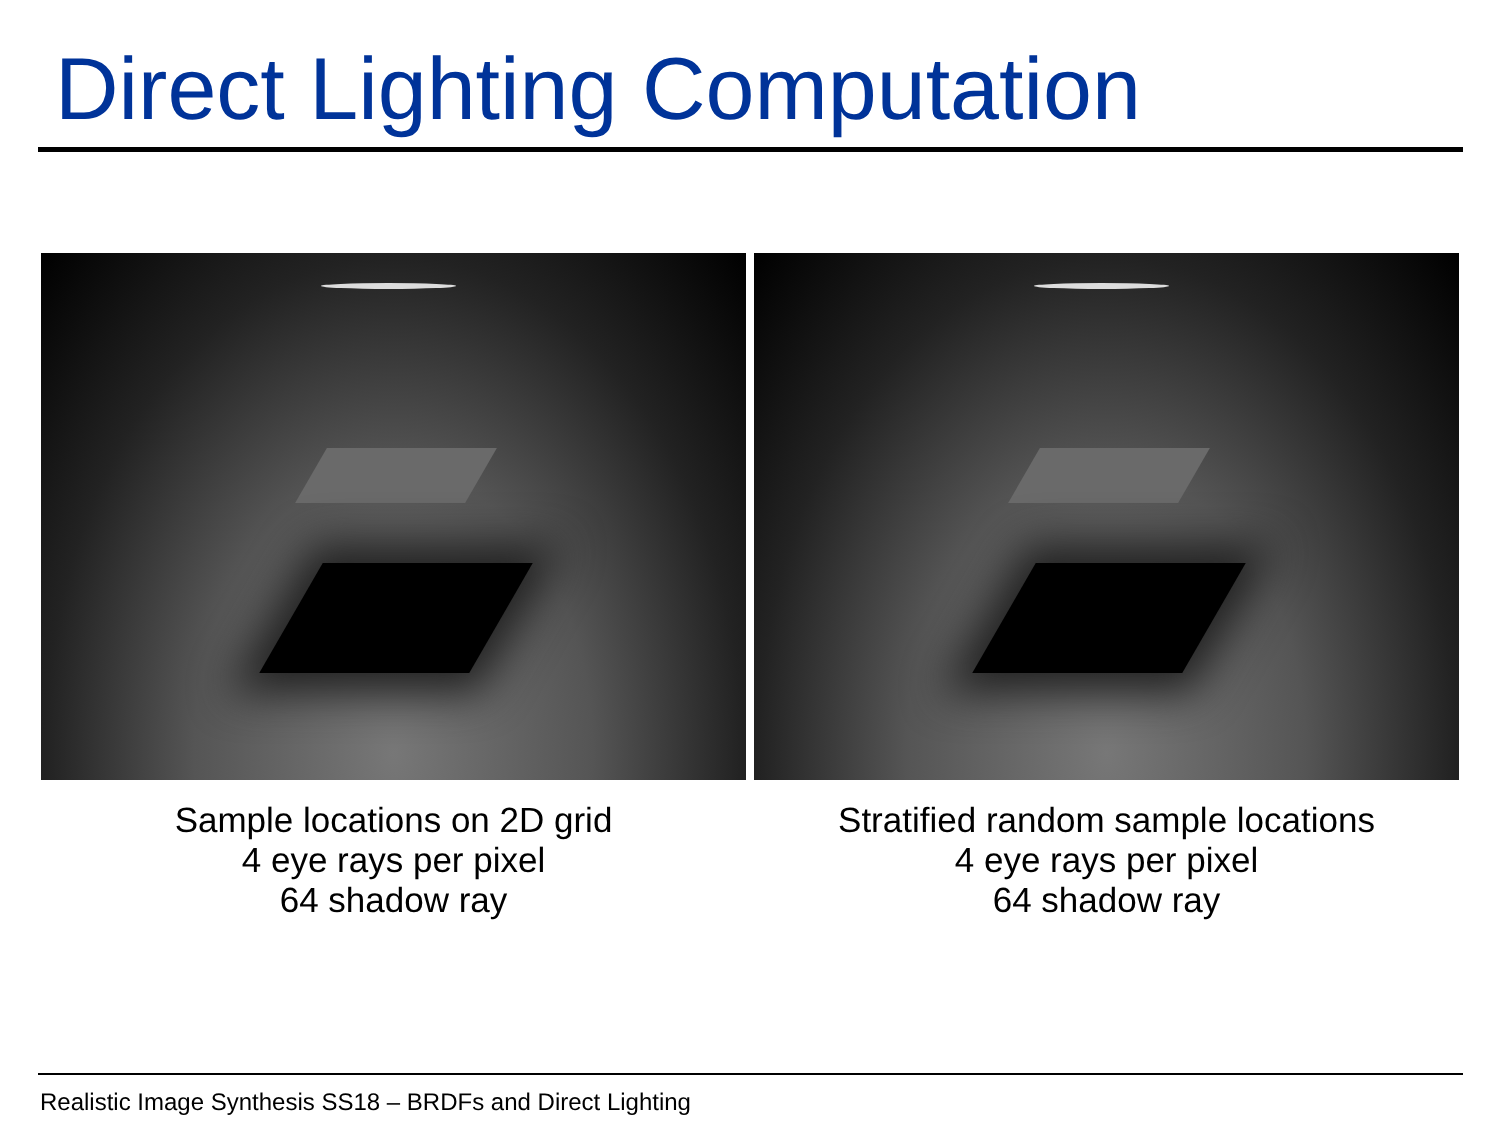Direct Lighting Computation
Sample locations on 2D grid
4 eye rays per pixel
64 shadow ray
Stratified random sample locations
4 eye rays per pixel
64 shadow ray
Realistic Image Synthesis SS18 – BRDFs and Direct Lighting